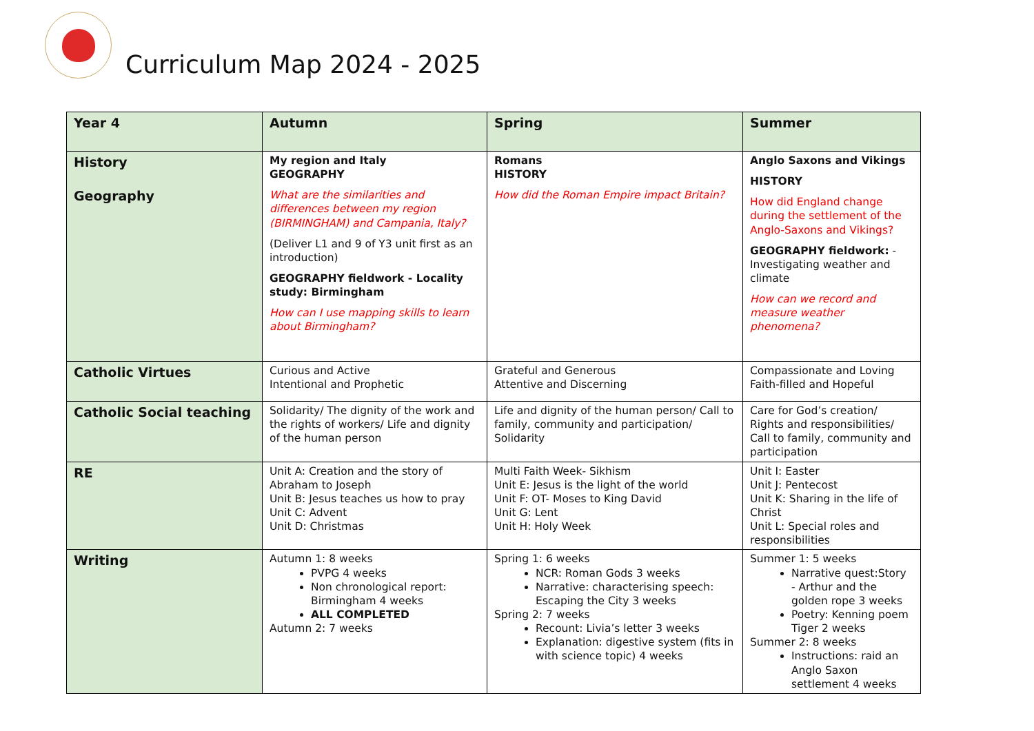Curriculum Map 2024 - 2025
| Year 4 | Autumn | Spring | Summer |
| --- | --- | --- | --- |
| History Geography | My region and Italy GEOGRAPHY What are the similarities and differences between my region (BIRMINGHAM) and Campania, Italy? (Deliver L1 and 9 of Y3 unit first as an introduction) GEOGRAPHY fieldwork - Locality study: Birmingham How can I use mapping skills to learn about Birmingham? | Romans HISTORY How did the Roman Empire impact Britain? | Anglo Saxons and Vikings HISTORY How did England change during the settlement of the Anglo-Saxons and Vikings? GEOGRAPHY fieldwork: - Investigating weather and climate How can we record and measure weather phenomena? |
| Catholic Virtues | Curious and Active Intentional and Prophetic | Grateful and Generous Attentive and Discerning | Compassionate and Loving Faith-filled and Hopeful |
| Catholic Social teaching | Solidarity/ The dignity of the work and the rights of workers/ Life and dignity of the human person | Life and dignity of the human person/ Call to family, community and participation/ Solidarity | Care for God’s creation/ Rights and responsibilities/ Call to family, community and participation |
| RE | Unit A: Creation and the story of Abraham to Joseph Unit B: Jesus teaches us how to pray Unit C: Advent Unit D: Christmas | Multi Faith Week- Sikhism Unit E: Jesus is the light of the world Unit F: OT- Moses to King David Unit G: Lent Unit H: Holy Week | Unit I: Easter Unit J: Pentecost Unit K: Sharing in the life of Christ Unit L: Special roles and responsibilities |
| Writing | Autumn 1: 8 weeks PVPG 4 weeks Non chronological report: Birmingham 4 weeks ALL COMPLETED Autumn 2: 7 weeks | Spring 1: 6 weeks NCR: Roman Gods 3 weeks Narrative: characterising speech: Escaping the City 3 weeks Spring 2: 7 weeks Recount: Livia’s letter 3 weeks Explanation: digestive system (fits in with science topic) 4 weeks | Summer 1: 5 weeks Narrative quest:Story - Arthur and the golden rope 3 weeks Poetry: Kenning poem Tiger 2 weeks Summer 2: 8 weeks Instructions: raid an Anglo Saxon settlement 4 weeks |